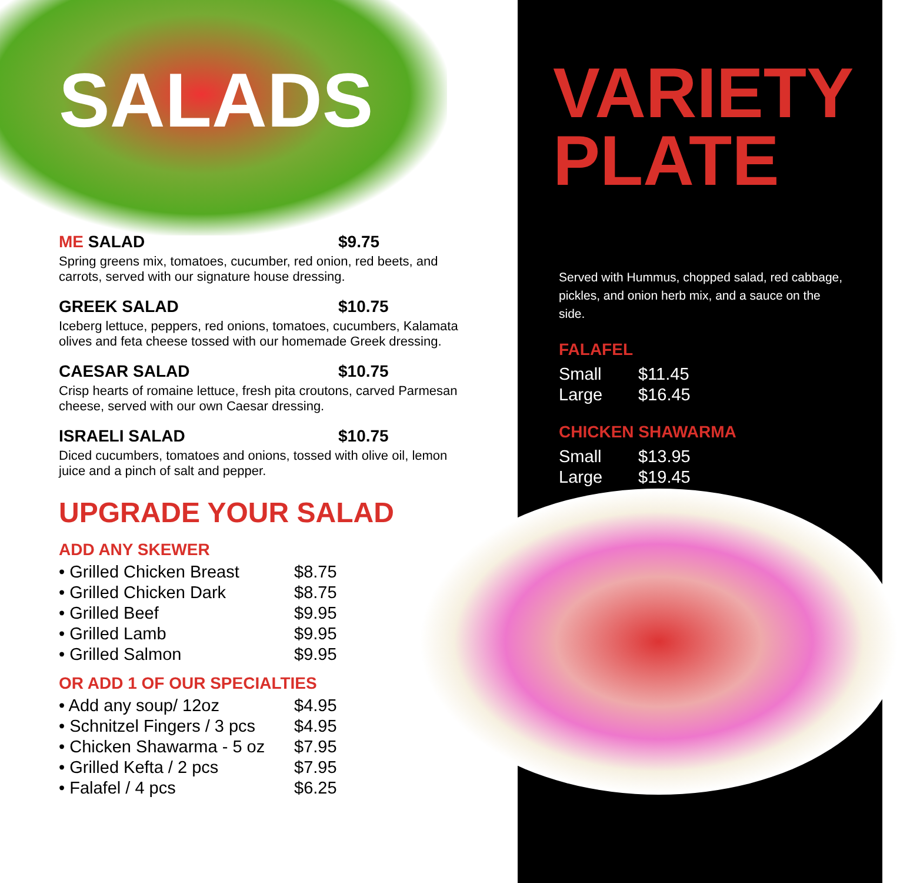SALADS
ME SALAD $9.75
Spring greens mix, tomatoes, cucumber, red onion, red beets, and carrots, served with our signature house dressing.
GREEK SALAD $10.75
Iceberg lettuce, peppers, red onions, tomatoes, cucumbers, Kalamata olives and feta cheese tossed with our homemade Greek dressing.
CAESAR SALAD $10.75
Crisp hearts of romaine lettuce, fresh pita croutons, carved Parmesan cheese, served with our own Caesar dressing.
ISRAELI SALAD $10.75
Diced cucumbers, tomatoes and onions, tossed with olive oil, lemon juice and a pinch of salt and pepper.
UPGRADE YOUR SALAD
ADD ANY SKEWER
| • Grilled Chicken Breast | $8.75 |
| • Grilled Chicken Dark | $8.75 |
| • Grilled Beef | $9.95 |
| • Grilled Lamb | $9.95 |
| • Grilled Salmon | $9.95 |
OR ADD 1 OF OUR SPECIALTIES
| • Add any soup/ 12oz | $4.95 |
| • Schnitzel Fingers / 3 pcs | $4.95 |
| • Chicken Shawarma - 5 oz | $7.95 |
| • Grilled Kefta / 2 pcs | $7.95 |
| • Falafel / 4 pcs | $6.25 |
VARIETY
PLATE
Served with Hummus, chopped salad, red cabbage, pickles, and onion herb mix, and a sauce on the side.
FALAFEL
| Small | $11.45 |
| Large | $16.45 |
CHICKEN SHAWARMA
| Small | $13.95 |
| Large | $19.45 |